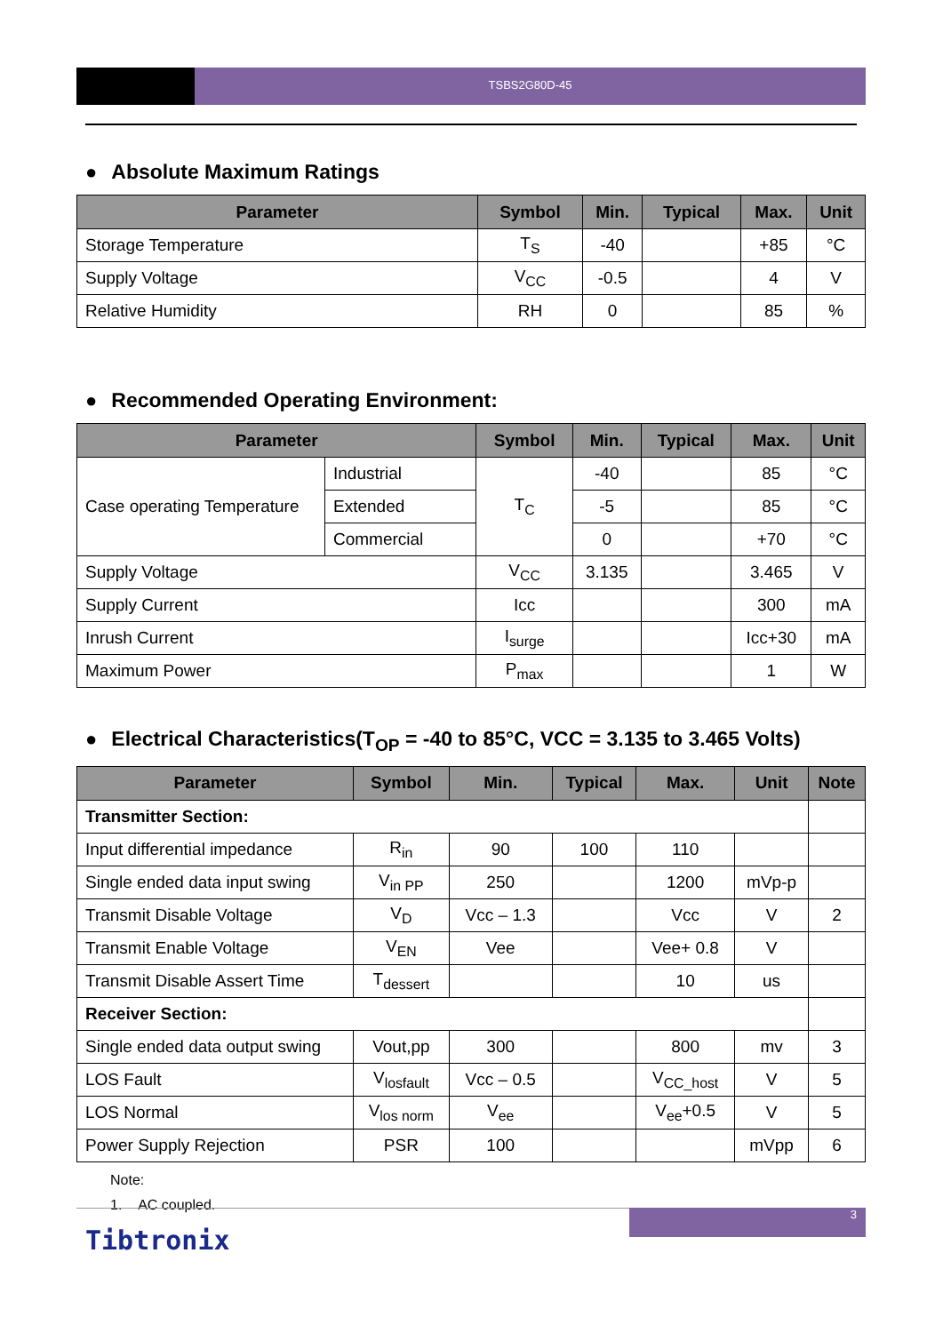TSBS2G80D-45
● Absolute Maximum Ratings
| Parameter | Symbol | Min. | Typical | Max. | Unit |
| --- | --- | --- | --- | --- | --- |
| Storage Temperature | T<sub>S</sub> | -40 | | +85 | °C |
| Supply Voltage | V<sub>CC</sub> | -0.5 | | 4 | V |
| Relative Humidity | RH | 0 | | 85 | % |
● Recommended Operating Environment:
| Parameter | | Symbol | Min. | Typical | Max. | Unit |
| --- | --- | --- | --- | --- | --- | --- |
| Case operating Temperature | Industrial | T<sub>C</sub> | -40 | | 85 | °C |
| | Extended | | -5 | | 85 | °C |
| | Commercial | | 0 | | +70 | °C |
| Supply Voltage | | V<sub>CC</sub> | 3.135 | | 3.465 | V |
| Supply Current | | Icc | | | 300 | mA |
| Inrush Current | | I<sub>surge</sub> | | | Icc+30 | mA |
| Maximum Power | | P<sub>max</sub> | | | 1 | W |
● Electrical Characteristics(T<sub>OP</sub> = -40 to 85°C, VCC = 3.135 to 3.465 Volts)
| Parameter | Symbol | Min. | Typical | Max. | Unit | Note |
| --- | --- | --- | --- | --- | --- | --- |
| Transmitter Section: | | | | | | |
| Input differential impedance | R<sub>in</sub> | 90 | 100 | 110 | | |
| Single ended data input swing | V<sub>in PP</sub> | 250 | | 1200 | mVp-p | |
| Transmit Disable Voltage | V<sub>D</sub> | Vcc – 1.3 | | Vcc | V | 2 |
| Transmit Enable Voltage | V<sub>EN</sub> | Vee | | Vee+ 0.8 | V | |
| Transmit Disable Assert Time | T<sub>dessert</sub> | | | 10 | us | |
| Receiver Section: | | | | | | |
| Single ended data output swing | Vout,pp | 300 | | 800 | mv | 3 |
| LOS Fault | V<sub>losfault</sub> | Vcc – 0.5 | | V<sub>CC_host</sub> | V | 5 |
| LOS Normal | V<sub>los norm</sub> | V<sub>ee</sub> | | V<sub>ee</sub>+0.5 | V | 5 |
| Power Supply Rejection | PSR | 100 | | | mVpp | 6 |
Note:
1. AC coupled.
3
Tibtronix